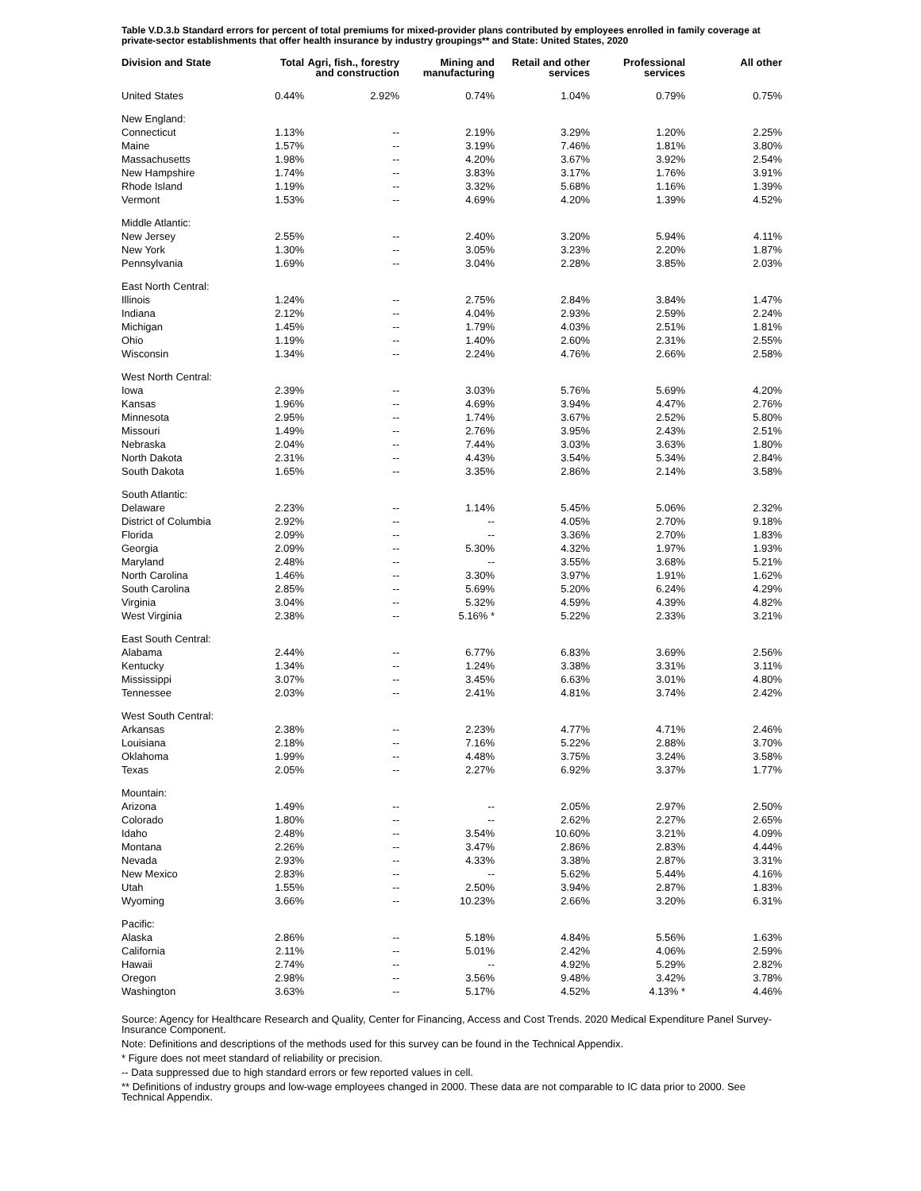Table V.D.3.b Standard errors for percent of total premiums for mixed-provider plans contributed by employees enrolled in family coverage at private-sector establishments that offer health insurance by industry groupings** and State: United States, 2020
| Division and State | Total | Agri, fish., forestry and construction | Mining and manufacturing | Retail and other services | Professional services | All other |
| --- | --- | --- | --- | --- | --- | --- |
| United States | 0.44% | 2.92% | 0.74% | 1.04% | 0.79% | 0.75% |
| New England: | | | | | | |
| Connecticut | 1.13% | -- | 2.19% | 3.29% | 1.20% | 2.25% |
| Maine | 1.57% | -- | 3.19% | 7.46% | 1.81% | 3.80% |
| Massachusetts | 1.98% | -- | 4.20% | 3.67% | 3.92% | 2.54% |
| New Hampshire | 1.74% | -- | 3.83% | 3.17% | 1.76% | 3.91% |
| Rhode Island | 1.19% | -- | 3.32% | 5.68% | 1.16% | 1.39% |
| Vermont | 1.53% | -- | 4.69% | 4.20% | 1.39% | 4.52% |
| Middle Atlantic: | | | | | | |
| New Jersey | 2.55% | -- | 2.40% | 3.20% | 5.94% | 4.11% |
| New York | 1.30% | -- | 3.05% | 3.23% | 2.20% | 1.87% |
| Pennsylvania | 1.69% | -- | 3.04% | 2.28% | 3.85% | 2.03% |
| East North Central: | | | | | | |
| Illinois | 1.24% | -- | 2.75% | 2.84% | 3.84% | 1.47% |
| Indiana | 2.12% | -- | 4.04% | 2.93% | 2.59% | 2.24% |
| Michigan | 1.45% | -- | 1.79% | 4.03% | 2.51% | 1.81% |
| Ohio | 1.19% | -- | 1.40% | 2.60% | 2.31% | 2.55% |
| Wisconsin | 1.34% | -- | 2.24% | 4.76% | 2.66% | 2.58% |
| West North Central: | | | | | | |
| Iowa | 2.39% | -- | 3.03% | 5.76% | 5.69% | 4.20% |
| Kansas | 1.96% | -- | 4.69% | 3.94% | 4.47% | 2.76% |
| Minnesota | 2.95% | -- | 1.74% | 3.67% | 2.52% | 5.80% |
| Missouri | 1.49% | -- | 2.76% | 3.95% | 2.43% | 2.51% |
| Nebraska | 2.04% | -- | 7.44% | 3.03% | 3.63% | 1.80% |
| North Dakota | 2.31% | -- | 4.43% | 3.54% | 5.34% | 2.84% |
| South Dakota | 1.65% | -- | 3.35% | 2.86% | 2.14% | 3.58% |
| South Atlantic: | | | | | | |
| Delaware | 2.23% | -- | 1.14% | 5.45% | 5.06% | 2.32% |
| District of Columbia | 2.92% | -- | -- | 4.05% | 2.70% | 9.18% |
| Florida | 2.09% | -- | -- | 3.36% | 2.70% | 1.83% |
| Georgia | 2.09% | -- | 5.30% | 4.32% | 1.97% | 1.93% |
| Maryland | 2.48% | -- | -- | 3.55% | 3.68% | 5.21% |
| North Carolina | 1.46% | -- | 3.30% | 3.97% | 1.91% | 1.62% |
| South Carolina | 2.85% | -- | 5.69% | 5.20% | 6.24% | 4.29% |
| Virginia | 3.04% | -- | 5.32% | 4.59% | 4.39% | 4.82% |
| West Virginia | 2.38% | -- | 5.16% * | 5.22% | 2.33% | 3.21% |
| East South Central: | | | | | | |
| Alabama | 2.44% | -- | 6.77% | 6.83% | 3.69% | 2.56% |
| Kentucky | 1.34% | -- | 1.24% | 3.38% | 3.31% | 3.11% |
| Mississippi | 3.07% | -- | 3.45% | 6.63% | 3.01% | 4.80% |
| Tennessee | 2.03% | -- | 2.41% | 4.81% | 3.74% | 2.42% |
| West South Central: | | | | | | |
| Arkansas | 2.38% | -- | 2.23% | 4.77% | 4.71% | 2.46% |
| Louisiana | 2.18% | -- | 7.16% | 5.22% | 2.88% | 3.70% |
| Oklahoma | 1.99% | -- | 4.48% | 3.75% | 3.24% | 3.58% |
| Texas | 2.05% | -- | 2.27% | 6.92% | 3.37% | 1.77% |
| Mountain: | | | | | | |
| Arizona | 1.49% | -- | -- | 2.05% | 2.97% | 2.50% |
| Colorado | 1.80% | -- | -- | 2.62% | 2.27% | 2.65% |
| Idaho | 2.48% | -- | 3.54% | 10.60% | 3.21% | 4.09% |
| Montana | 2.26% | -- | 3.47% | 2.86% | 2.83% | 4.44% |
| Nevada | 2.93% | -- | 4.33% | 3.38% | 2.87% | 3.31% |
| New Mexico | 2.83% | -- | -- | 5.62% | 5.44% | 4.16% |
| Utah | 1.55% | -- | 2.50% | 3.94% | 2.87% | 1.83% |
| Wyoming | 3.66% | -- | 10.23% | 2.66% | 3.20% | 6.31% |
| Pacific: | | | | | | |
| Alaska | 2.86% | -- | 5.18% | 4.84% | 5.56% | 1.63% |
| California | 2.11% | -- | 5.01% | 2.42% | 4.06% | 2.59% |
| Hawaii | 2.74% | -- | -- | 4.92% | 5.29% | 2.82% |
| Oregon | 2.98% | -- | 3.56% | 9.48% | 3.42% | 3.78% |
| Washington | 3.63% | -- | 5.17% | 4.52% | 4.13% * | 4.46% |
Source: Agency for Healthcare Research and Quality, Center for Financing, Access and Cost Trends. 2020 Medical Expenditure Panel Survey-Insurance Component.
Note: Definitions and descriptions of the methods used for this survey can be found in the Technical Appendix.
* Figure does not meet standard of reliability or precision.
-- Data suppressed due to high standard errors or few reported values in cell.
** Definitions of industry groups and low-wage employees changed in 2000. These data are not comparable to IC data prior to 2000. See Technical Appendix.